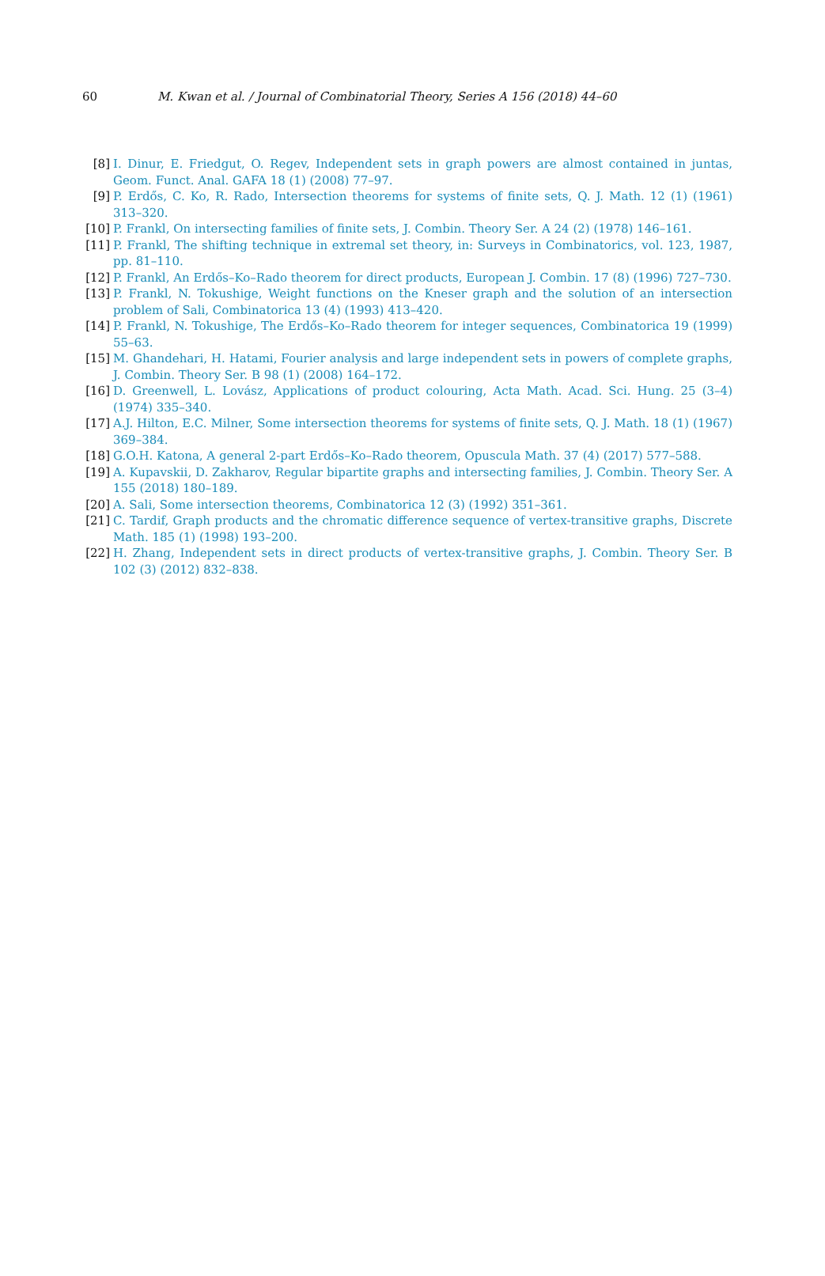60 M. Kwan et al. / Journal of Combinatorial Theory, Series A 156 (2018) 44–60
[8] I. Dinur, E. Friedgut, O. Regev, Independent sets in graph powers are almost contained in juntas, Geom. Funct. Anal. GAFA 18 (1) (2008) 77–97.
[9] P. Erdős, C. Ko, R. Rado, Intersection theorems for systems of finite sets, Q. J. Math. 12 (1) (1961) 313–320.
[10] P. Frankl, On intersecting families of finite sets, J. Combin. Theory Ser. A 24 (2) (1978) 146–161.
[11] P. Frankl, The shifting technique in extremal set theory, in: Surveys in Combinatorics, vol. 123, 1987, pp. 81–110.
[12] P. Frankl, An Erdős–Ko–Rado theorem for direct products, European J. Combin. 17 (8) (1996) 727–730.
[13] P. Frankl, N. Tokushige, Weight functions on the Kneser graph and the solution of an intersection problem of Sali, Combinatorica 13 (4) (1993) 413–420.
[14] P. Frankl, N. Tokushige, The Erdős–Ko–Rado theorem for integer sequences, Combinatorica 19 (1999) 55–63.
[15] M. Ghandehari, H. Hatami, Fourier analysis and large independent sets in powers of complete graphs, J. Combin. Theory Ser. B 98 (1) (2008) 164–172.
[16] D. Greenwell, L. Lovász, Applications of product colouring, Acta Math. Acad. Sci. Hung. 25 (3–4) (1974) 335–340.
[17] A.J. Hilton, E.C. Milner, Some intersection theorems for systems of finite sets, Q. J. Math. 18 (1) (1967) 369–384.
[18] G.O.H. Katona, A general 2-part Erdős–Ko–Rado theorem, Opuscula Math. 37 (4) (2017) 577–588.
[19] A. Kupavskii, D. Zakharov, Regular bipartite graphs and intersecting families, J. Combin. Theory Ser. A 155 (2018) 180–189.
[20] A. Sali, Some intersection theorems, Combinatorica 12 (3) (1992) 351–361.
[21] C. Tardif, Graph products and the chromatic difference sequence of vertex-transitive graphs, Discrete Math. 185 (1) (1998) 193–200.
[22] H. Zhang, Independent sets in direct products of vertex-transitive graphs, J. Combin. Theory Ser. B 102 (3) (2012) 832–838.